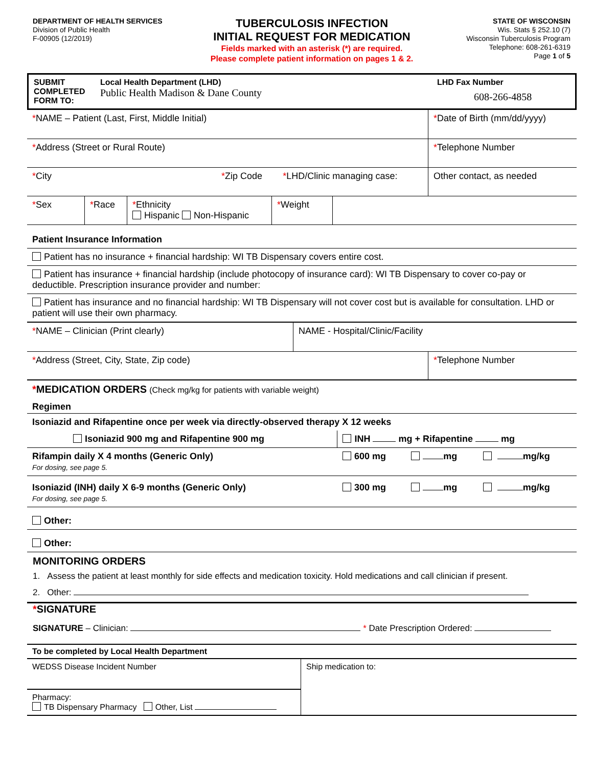DEPARTMENT OF HEALTH SERVICES
Division of Public Health
F-00905 (12/2019)
TUBERCULOSIS INFECTION
INITIAL REQUEST FOR MEDICATION
Fields marked with an asterisk (*) are required.
Please complete patient information on pages 1 & 2.
STATE OF WISCONSIN
Wis. Stats § 252.10 (7)
Wisconsin Tuberculosis Program
Telephone: 608-261-6319
Page 1 of 5
| SUBMIT COMPLETED FORM TO: | Local Health Department (LHD) Public Health Madison & Dane County | LHD Fax Number 608-266-4858 |
| * NAME – Patient (Last, First, Middle Initial) | | | * Date of Birth (mm/dd/yyyy) |
| * Address (Street or Rural Route) | | | * Telephone Number |
| * City | * Zip Code | * LHD/Clinic managing case: | Other contact, as needed |
| * Sex | * Race | * Ethnicity Hispanic Non-Hispanic | * Weight | |
| Patient Insurance Information |
| Patient has no insurance + financial hardship: WI TB Dispensary covers entire cost. |
| Patient has insurance + financial hardship (include photocopy of insurance card): WI TB Dispensary to cover co-pay or deductible. Prescription insurance provider and number: |
| Patient has insurance and no financial hardship: WI TB Dispensary will not cover cost but is available for consultation. LHD or patient will use their own pharmacy. |
| * NAME – Clinician (Print clearly) | NAME - Hospital/Clinic/Facility | |
| * Address (Street, City, State, Zip code) | | * Telephone Number |
| * MEDICATION ORDERS (Check mg/kg for patients with variable weight) | | | |
| Regimen | | | |
| Isoniazid and Rifapentine once per week via directly-observed therapy X 12 weeks | | | |
| Isoniazid 900 mg and Rifapentine 900 mg | INH mg + Rifapentine mg | | |
| Rifampin daily X 4 months (Generic Only) For dosing, see page 5. | 600 mg | mg | mg/kg |
| Isoniazid (INH) daily X 6-9 months (Generic Only) For dosing, see page 5. | 300 mg | mg | mg/kg |
| Other: | | | |
| Other: | | | |
MONITORING ORDERS
1. Assess the patient at least monthly for side effects and medication toxicity. Hold medications and call clinician if present.
2. Other:
*SIGNATURE
SIGNATURE – Clinician: * Date Prescription Ordered:
| To be completed by Local Health Department | |
| WEDSS Disease Incident Number | Ship medication to: |
| Pharmacy: TB Dispensary Pharmacy Other, List | |